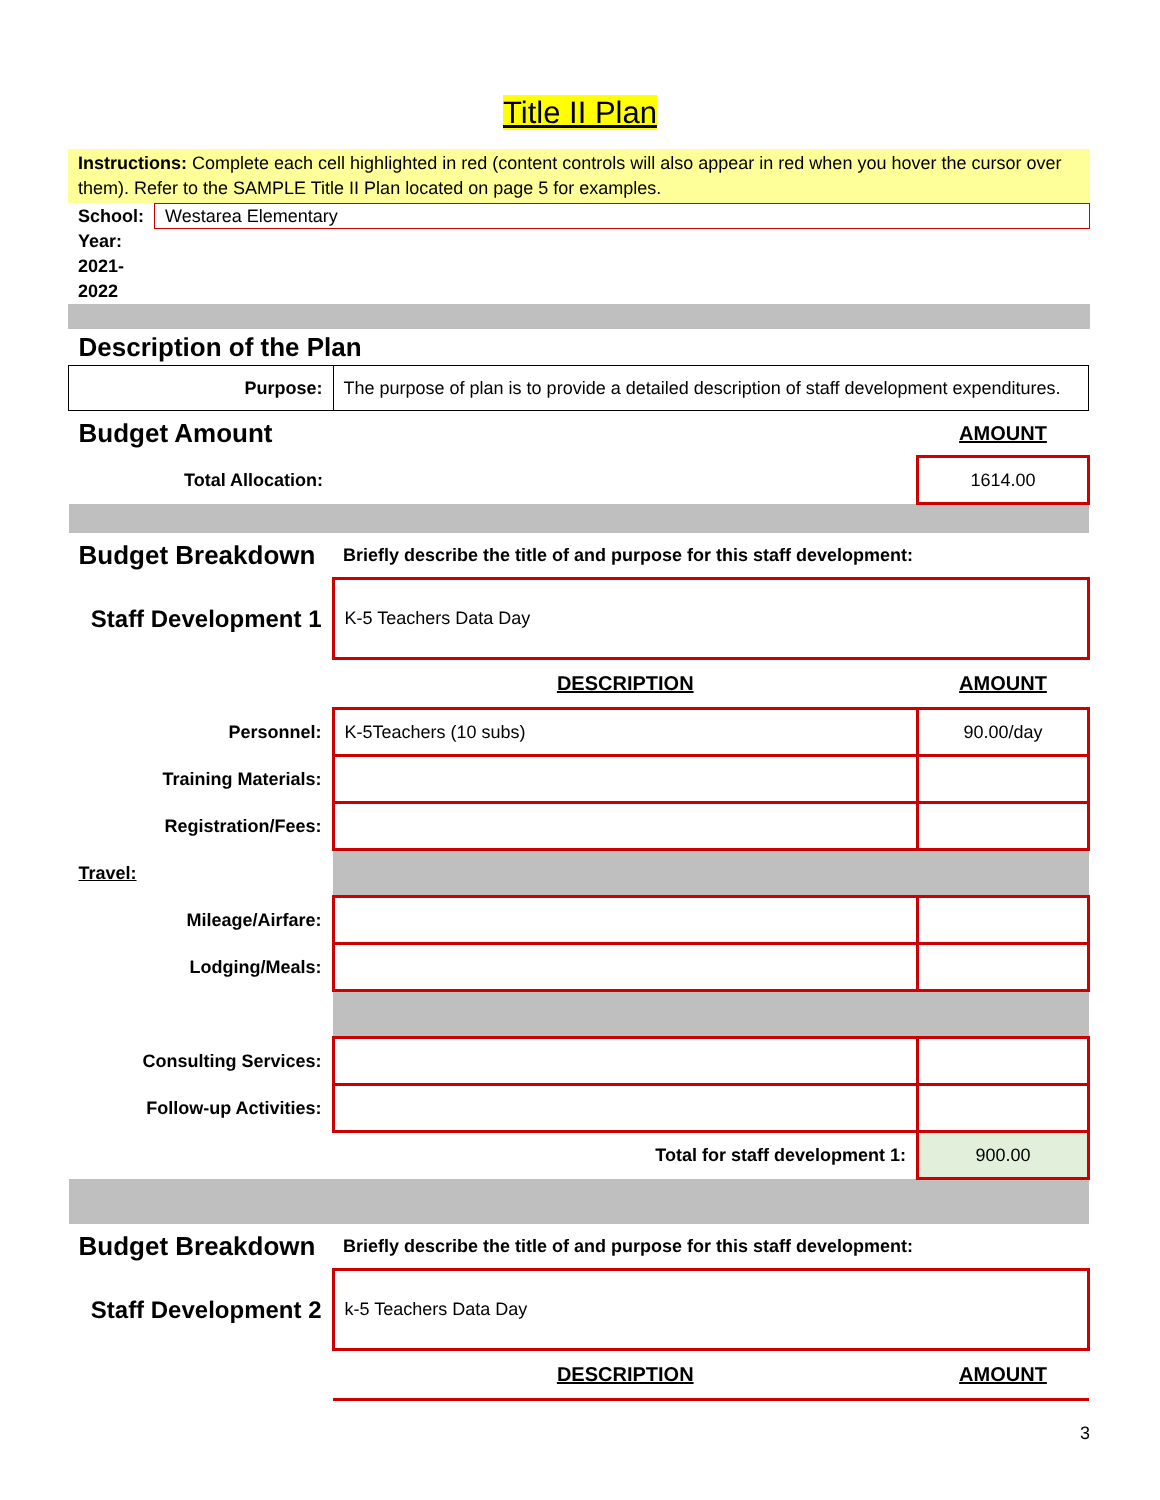Title II Plan
Instructions: Complete each cell highlighted in red (content controls will also appear in red when you hover the cursor over them). Refer to the SAMPLE Title II Plan located on page 5 for examples.
| School: | Westarea Elementary |
Year: 2021-2022
| Description of the Plan | | |
| Purpose: | The purpose of plan is to provide a detailed description of staff development expenditures. | |
| Budget Amount | | AMOUNT |
| Total Allocation: | | 1614.00 |
| Budget Breakdown | Briefly describe the title of and purpose for this staff development: | |
| Staff Development 1 | K-5 Teachers Data Day | |
| | DESCRIPTION | AMOUNT |
| Personnel: | K-5Teachers (10 subs) | 90.00/day |
| Training Materials: | | |
| Registration/Fees: | | |
| Travel: | | |
| Mileage/Airfare: | | |
| Lodging/Meals: | | |
| Consulting Services: | | |
| Follow-up Activities: | | |
| | Total for staff development 1: | 900.00 |
| Budget Breakdown | Briefly describe the title of and purpose for this staff development: | |
| Staff Development 2 | k-5 Teachers Data Day | |
| | DESCRIPTION | AMOUNT |
3